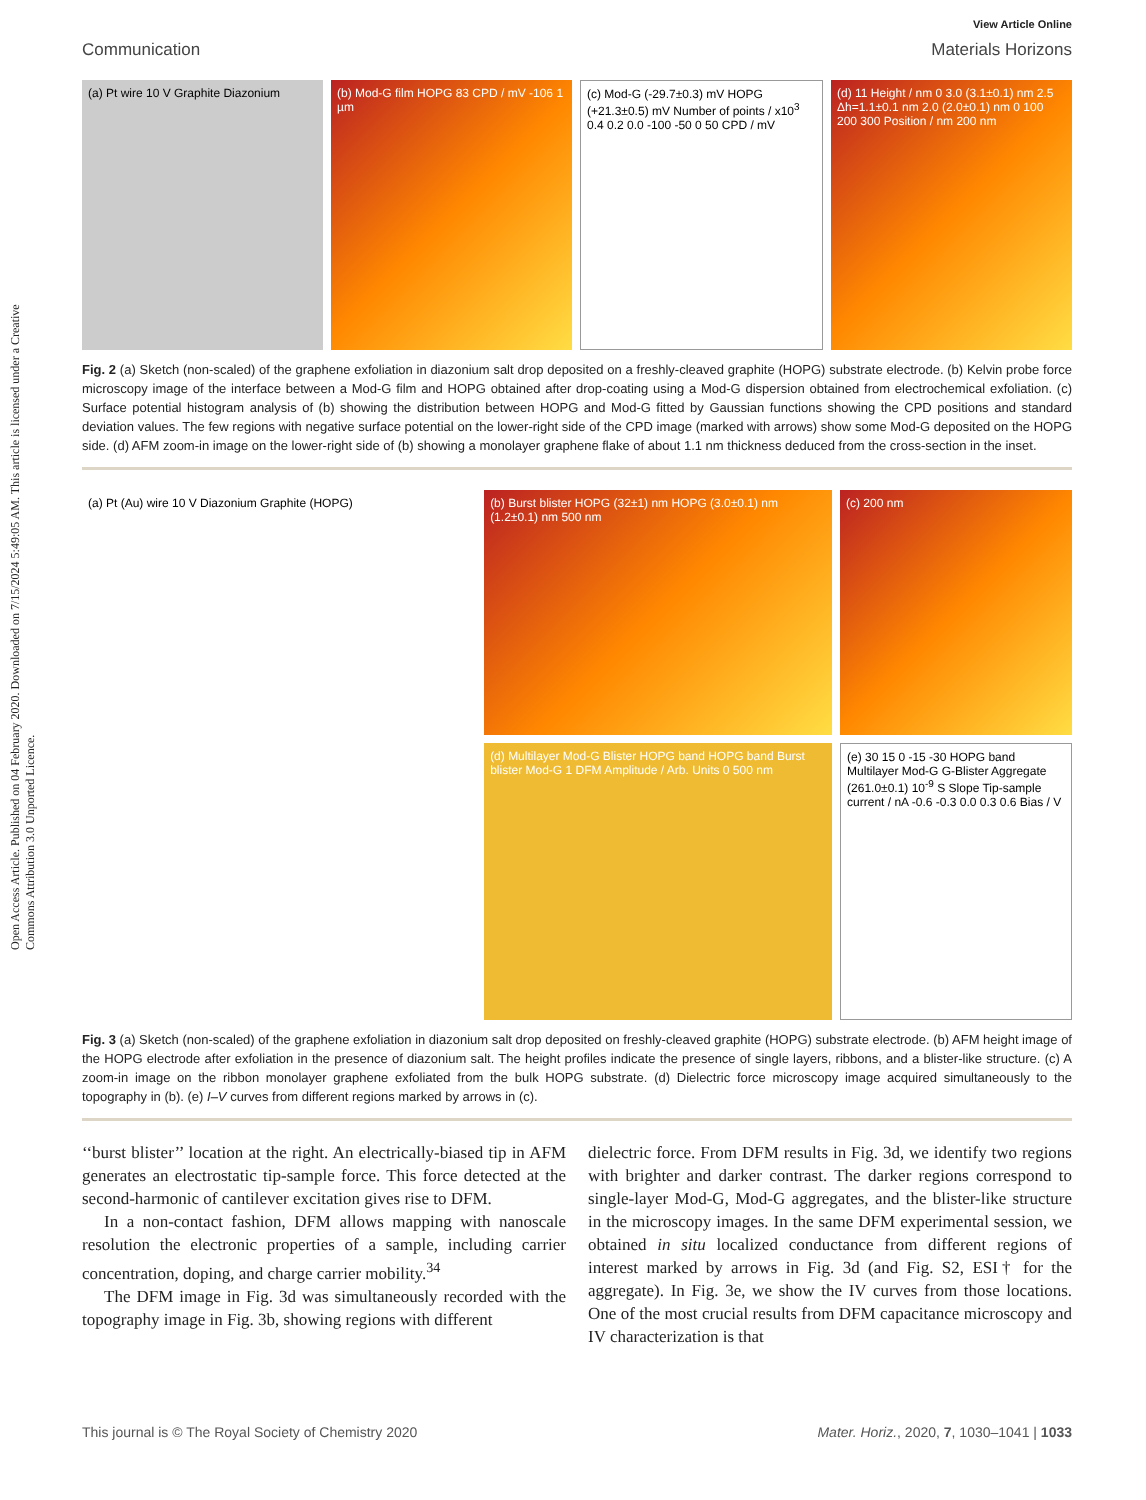Open Access Article. Published on 04 February 2020. Downloaded on 7/15/2024 5:49:05 AM. This article is licensed under a Creative Commons Attribution 3.0 Unported Licence.
View Article Online
Communication Materials Horizons
(a) Pt wire 10 V Graphite Diazonium
(b) Mod-G film HOPG 83 CPD / mV -106 1 µm
(c) Mod-G (-29.7±0.3) mV HOPG (+21.3±0.5) mV Number of points / x10<sup>3</sup> 0.4 0.2 0.0 -100 -50 0 50 CPD / mV
(d) 11 Height / nm 0 3.0 (3.1±0.1) nm 2.5 Δh=1.1±0.1 nm 2.0 (2.0±0.1) nm 0 100 200 300 Position / nm 200 nm
Fig. 2 (a) Sketch (non-scaled) of the graphene exfoliation in diazonium salt drop deposited on a freshly-cleaved graphite (HOPG) substrate electrode. (b) Kelvin probe force microscopy image of the interface between a Mod-G film and HOPG obtained after drop-coating using a Mod-G dispersion obtained from electrochemical exfoliation. (c) Surface potential histogram analysis of (b) showing the distribution between HOPG and Mod-G fitted by Gaussian functions showing the CPD positions and standard deviation values. The few regions with negative surface potential on the lower-right side of the CPD image (marked with arrows) show some Mod-G deposited on the HOPG side. (d) AFM zoom-in image on the lower-right side of (b) showing a monolayer graphene flake of about 1.1 nm thickness deduced from the cross-section in the inset.
(a) Pt (Au) wire 10 V Diazonium Graphite (HOPG)
(b) Burst blister HOPG (32±1) nm HOPG (3.0±0.1) nm (1.2±0.1) nm 500 nm
(c) 200 nm
(d) Multilayer Mod-G Blister HOPG band HOPG band Burst blister Mod-G 1 DFM Amplitude / Arb. Units 0 500 nm
(e) 30 15 0 -15 -30 HOPG band Multilayer Mod-G G-Blister Aggregate (261.0±0.1) 10<sup>-9</sup> S Slope Tip-sample current / nA -0.6 -0.3 0.0 0.3 0.6 Bias / V
Fig. 3 (a) Sketch (non-scaled) of the graphene exfoliation in diazonium salt drop deposited on freshly-cleaved graphite (HOPG) substrate electrode. (b) AFM height image of the HOPG electrode after exfoliation in the presence of diazonium salt. The height profiles indicate the presence of single layers, ribbons, and a blister-like structure. (c) A zoom-in image on the ribbon monolayer graphene exfoliated from the bulk HOPG substrate. (d) Dielectric force microscopy image acquired simultaneously to the topography in (b). (e) I–V curves from different regions marked by arrows in (c).
‘‘burst blister’’ location at the right. An electrically-biased tip in AFM generates an electrostatic tip-sample force. This force detected at the second-harmonic of cantilever excitation gives rise to DFM.
In a non-contact fashion, DFM allows mapping with nanoscale resolution the electronic properties of a sample, including carrier concentration, doping, and charge carrier mobility.<sup>34</sup>
The DFM image in Fig. 3d was simultaneously recorded with the topography image in Fig. 3b, showing regions with different
dielectric force. From DFM results in Fig. 3d, we identify two regions with brighter and darker contrast. The darker regions correspond to single-layer Mod-G, Mod-G aggregates, and the blister-like structure in the microscopy images. In the same DFM experimental session, we obtained in situ localized conductance from different regions of interest marked by arrows in Fig. 3d (and Fig. S2, ESI† for the aggregate). In Fig. 3e, we show the IV curves from those locations. One of the most crucial results from DFM capacitance microscopy and IV characterization is that
This journal is © The Royal Society of Chemistry 2020 Mater. Horiz., 2020, 7, 1030–1041 | 1033